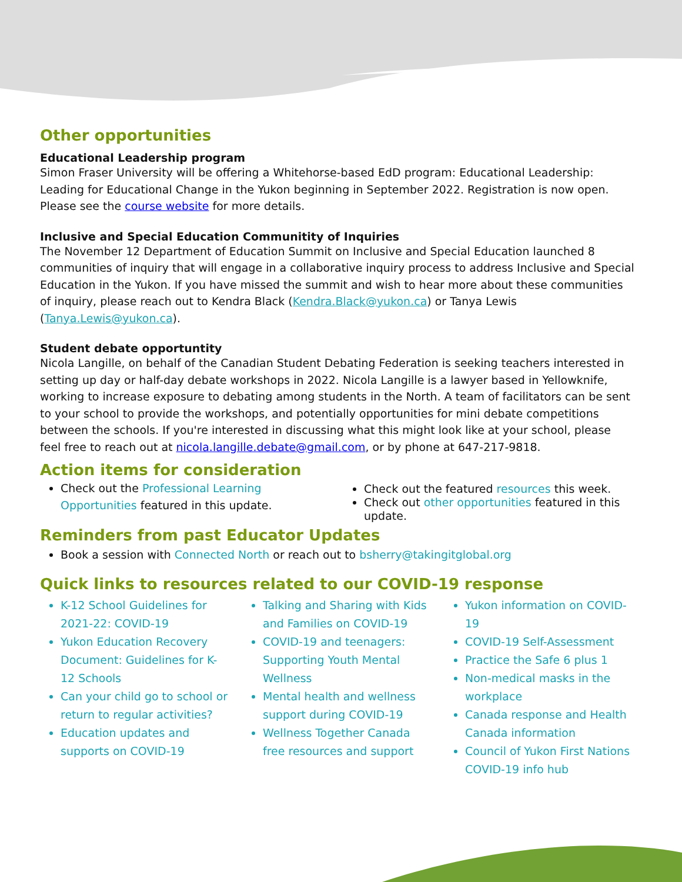Other opportunities
Educational Leadership program
Simon Fraser University will be offering a Whitehorse-based EdD program: Educational Leadership: Leading for Educational Change in the Yukon beginning in September 2022. Registration is now open. Please see the course website for more details.
Inclusive and Special Education Communitity of Inquiries
The November 12 Department of Education Summit on Inclusive and Special Education launched 8 communities of inquiry that will engage in a collaborative inquiry process to address Inclusive and Special Education in the Yukon. If you have missed the summit and wish to hear more about these communities of inquiry, please reach out to Kendra Black (Kendra.Black@yukon.ca) or Tanya Lewis (Tanya.Lewis@yukon.ca).
Student debate opportuntity
Nicola Langille, on behalf of the Canadian Student Debating Federation is seeking teachers interested in setting up day or half-day debate workshops in 2022. Nicola Langille is a lawyer based in Yellowknife, working to increase exposure to debating among students in the North. A team of facilitators can be sent to your school to provide the workshops, and potentially opportunities for mini debate competitions between the schools. If you're interested in discussing what this might look like at your school, please feel free to reach out at nicola.langille.debate@gmail.com, or by phone at 647-217-9818.
Action items for consideration
Check out the Professional Learning Opportunities featured in this update.
Check out the featured resources this week.
Check out other opportunities featured in this update.
Reminders from past Educator Updates
Book a session with Connected North or reach out to bsherry@takingitglobal.org
Quick links to resources related to our COVID-19 response
K-12 School Guidelines for 2021-22: COVID-19
Yukon Education Recovery Document: Guidelines for K-12 Schools
Can your child go to school or return to regular activities?
Education updates and supports on COVID-19
Talking and Sharing with Kids and Families on COVID-19
COVID-19 and teenagers: Supporting Youth Mental Wellness
Mental health and wellness support during COVID-19
Wellness Together Canada free resources and support
Yukon information on COVID-19
COVID-19 Self-Assessment
Practice the Safe 6 plus 1
Non-medical masks in the workplace
Canada response and Health Canada information
Council of Yukon First Nations COVID-19 info hub